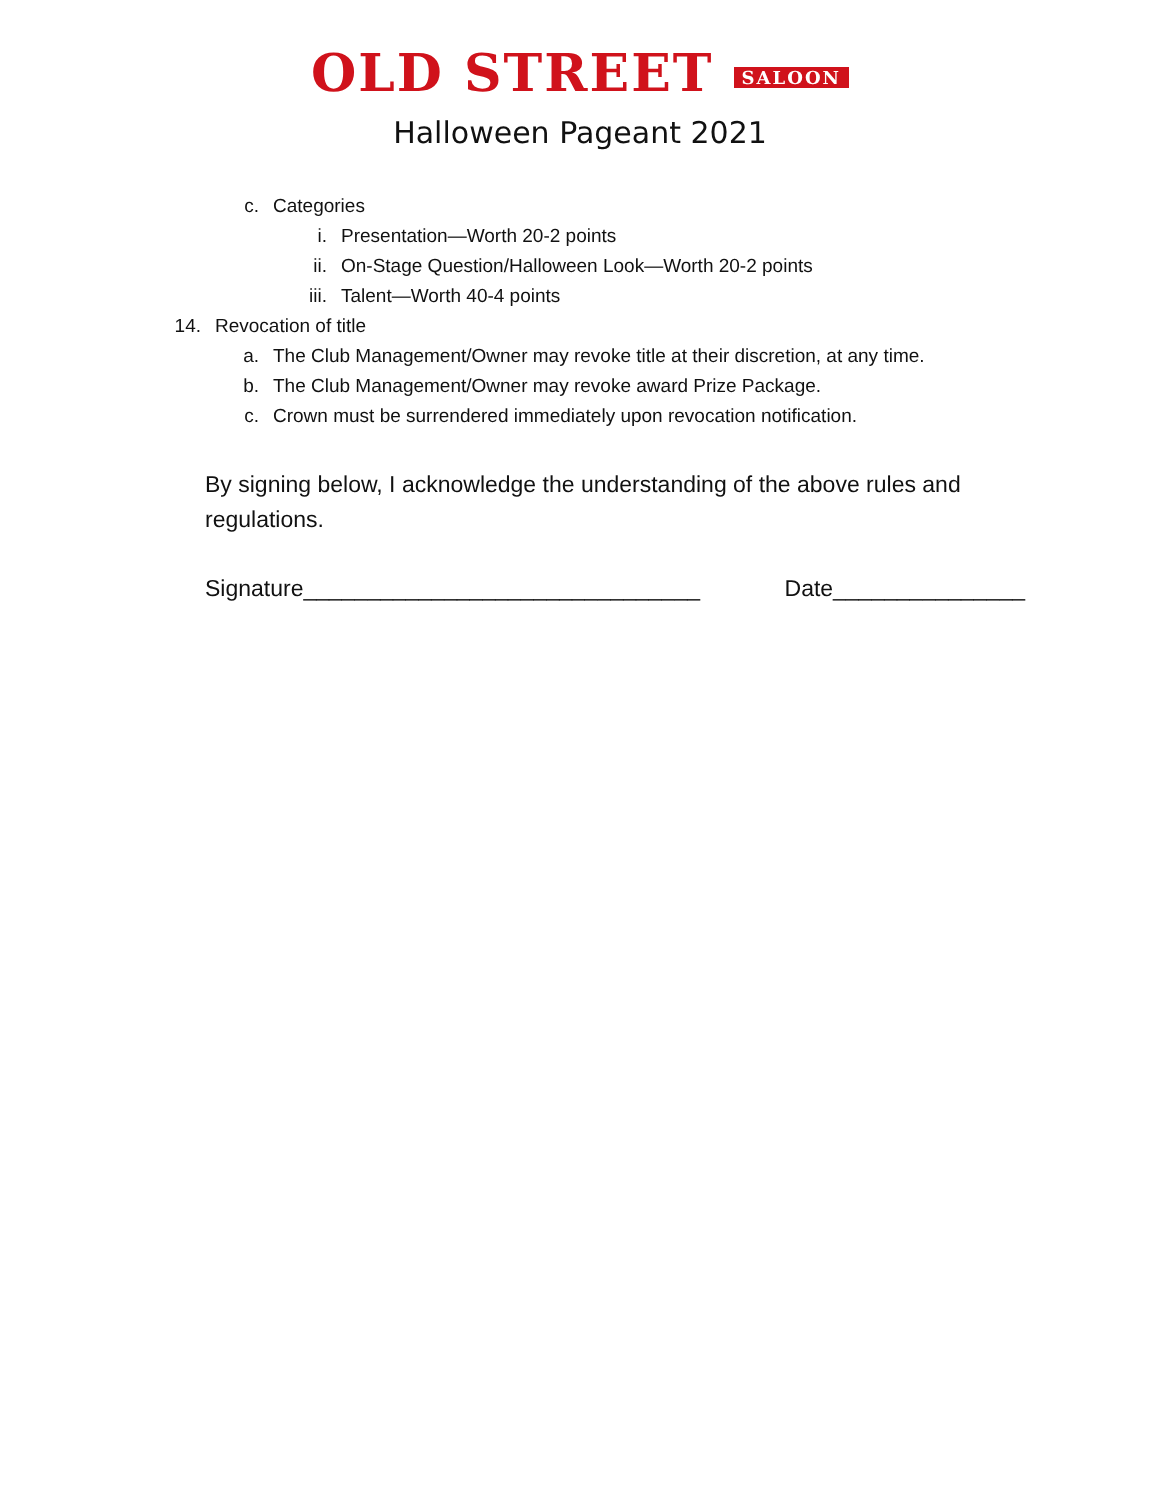OLD STREET SALOON
Halloween Pageant 2021
c. Categories
i. Presentation—Worth 20-2 points
ii. On-Stage Question/Halloween Look—Worth 20-2 points
iii. Talent—Worth 40-4 points
14. Revocation of title
a. The Club Management/Owner may revoke title at their discretion, at any time.
b. The Club Management/Owner may revoke award Prize Package.
c. Crown must be surrendered immediately upon revocation notification.
By signing below, I acknowledge the understanding of the above rules and regulations.
Signature_______________________________ Date_______________